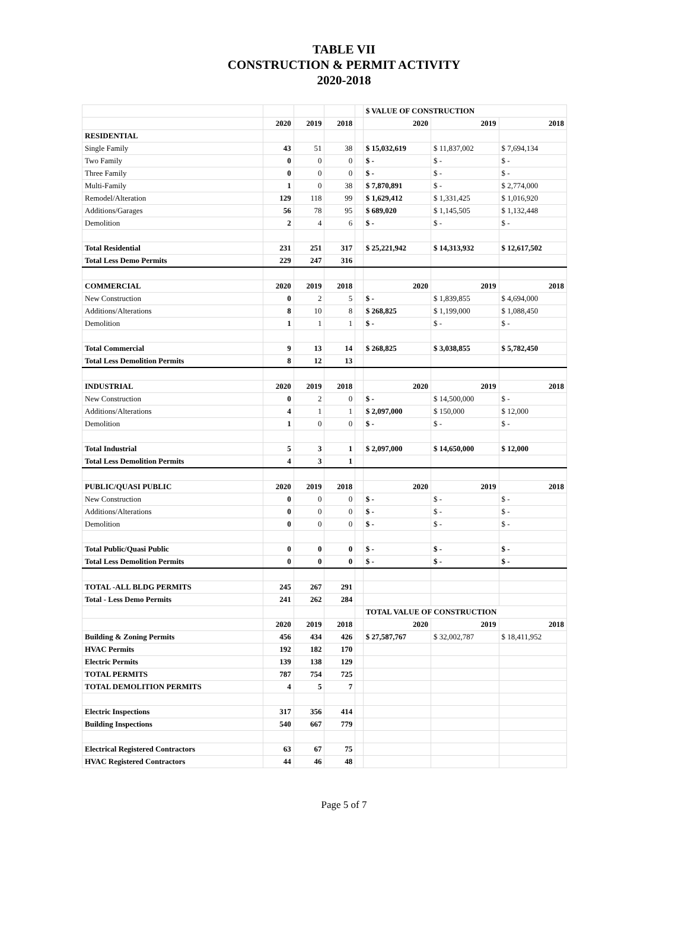TABLE VII
CONSTRUCTION & PERMIT ACTIVITY
2020-2018
| | | | | | $ VALUE OF CONSTRUCTION | | |
| | 2020 | 2019 | 2018 | | 2020 | 2019 | 2018 |
| RESIDENTIAL | | | | | | | |
| Single Family | 43 | 51 | 38 | | $ 15,032,619 | $ 11,837,002 | $ 7,694,134 |
| Two Family | 0 | 0 | 0 | | $ - | $ - | $ - |
| Three Family | 0 | 0 | 0 | | $ - | $ - | $ - |
| Multi-Family | 1 | 0 | 38 | | $ 7,870,891 | $ - | $ 2,774,000 |
| Remodel/Alteration | 129 | 118 | 99 | | $ 1,629,412 | $ 1,331,425 | $ 1,016,920 |
| Additions/Garages | 56 | 78 | 95 | | $ 689,020 | $ 1,145,505 | $ 1,132,448 |
| Demolition | 2 | 4 | 6 | | $ - | $ - | $ - |
| Total Residential | 231 | 251 | 317 | | $ 25,221,942 | $ 14,313,932 | $ 12,617,502 |
| Total Less Demo Permits | 229 | 247 | 316 | | | | |
| COMMERCIAL | 2020 | 2019 | 2018 | | 2020 | 2019 | 2018 |
| New Construction | 0 | 2 | 5 | | $ - | $ 1,839,855 | $ 4,694,000 |
| Additions/Alterations | 8 | 10 | 8 | | $ 268,825 | $ 1,199,000 | $ 1,088,450 |
| Demolition | 1 | 1 | 1 | | $ - | $ - | $ - |
| Total Commercial | 9 | 13 | 14 | | $ 268,825 | $ 3,038,855 | $ 5,782,450 |
| Total Less Demolition Permits | 8 | 12 | 13 | | | | |
| INDUSTRIAL | 2020 | 2019 | 2018 | | 2020 | 2019 | 2018 |
| New Construction | 0 | 2 | 0 | | $ - | $ 14,500,000 | $ - |
| Additions/Alterations | 4 | 1 | 1 | | $ 2,097,000 | $ 150,000 | $ 12,000 |
| Demolition | 1 | 0 | 0 | | $ - | $ - | $ - |
| Total Industrial | 5 | 3 | 1 | | $ 2,097,000 | $ 14,650,000 | $ 12,000 |
| Total Less Demolition Permits | 4 | 3 | 1 | | | | |
| PUBLIC/QUASI PUBLIC | 2020 | 2019 | 2018 | | 2020 | 2019 | 2018 |
| New Construction | 0 | 0 | 0 | | $ - | $ - | $ - |
| Additions/Alterations | 0 | 0 | 0 | | $ - | $ - | $ - |
| Demolition | 0 | 0 | 0 | | $ - | $ - | $ - |
| Total Public/Quasi Public | 0 | 0 | 0 | | $ - | $ - | $ - |
| Total Less Demolition Permits | 0 | 0 | 0 | | $ - | $ - | $ - |
| TOTAL -ALL BLDG PERMITS | 245 | 267 | 291 | | | | |
| Total - Less Demo Permits | 241 | 262 | 284 | | | | |
| | | | | | TOTAL VALUE OF CONSTRUCTION | | |
| | 2020 | 2019 | 2018 | | 2020 | 2019 | 2018 |
| Building & Zoning Permits | 456 | 434 | 426 | | $ 27,587,767 | $ 32,002,787 | $ 18,411,952 |
| HVAC Permits | 192 | 182 | 170 | | | | |
| Electric Permits | 139 | 138 | 129 | | | | |
| TOTAL PERMITS | 787 | 754 | 725 | | | | |
| TOTAL DEMOLITION PERMITS | 4 | 5 | 7 | | | | |
| Electric Inspections | 317 | 356 | 414 | | | | |
| Building Inspections | 540 | 667 | 779 | | | | |
| Electrical Registered Contractors | 63 | 67 | 75 | | | | |
| HVAC Registered Contractors | 44 | 46 | 48 | | | | |
Page 5 of 7